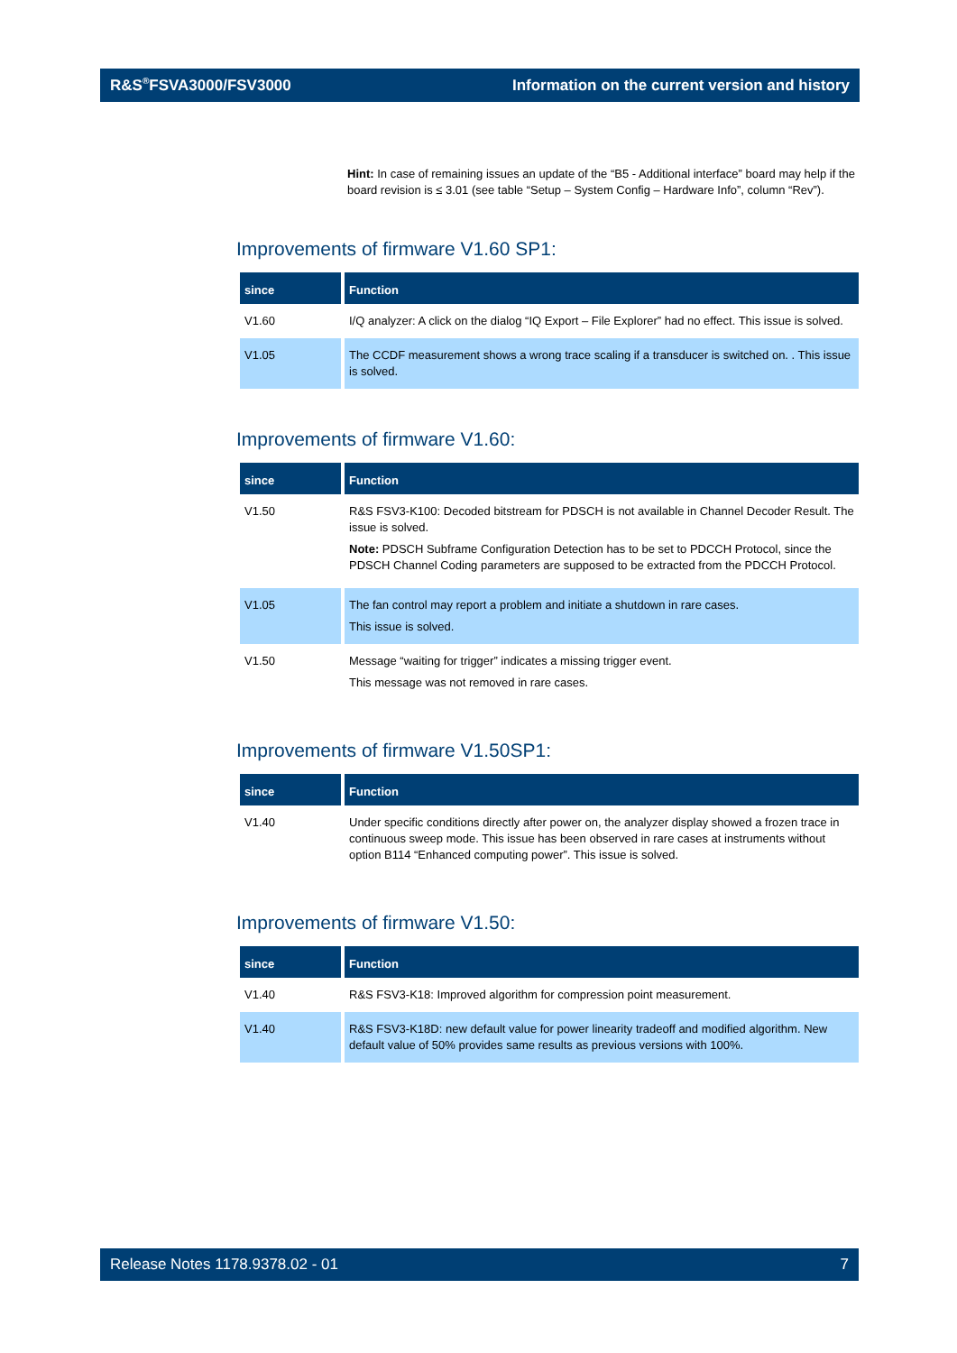R&S<sup>®</sup>FSVA3000/FSV3000 Information on the current version and history
Hint: In case of remaining issues an update of the “B5 - Additional interface” board may help if the board revision is ≤ 3.01 (see table “Setup – System Config – Hardware Info”, column “Rev”).
Improvements of firmware V1.60 SP1:
| since | Function |
| --- | --- |
| V1.60 | I/Q analyzer: A click on the dialog “IQ Export – File Explorer” had no effect. This issue is solved. |
| V1.05 | The CCDF measurement shows a wrong trace scaling if a transducer is switched on. . This issue is solved. |
Improvements of firmware V1.60:
| since | Function |
| --- | --- |
| V1.50 | R&S FSV3-K100: Decoded bitstream for PDSCH is not available in Channel Decoder Result. The issue is solved. Note: PDSCH Subframe Configuration Detection has to be set to PDCCH Protocol, since the PDSCH Channel Coding parameters are supposed to be extracted from the PDCCH Protocol. |
| V1.05 | The fan control may report a problem and initiate a shutdown in rare cases. This issue is solved. |
| V1.50 | Message “waiting for trigger” indicates a missing trigger event. This message was not removed in rare cases. |
Improvements of firmware V1.50SP1:
| since | Function |
| --- | --- |
| V1.40 | Under specific conditions directly after power on, the analyzer display showed a frozen trace in continuous sweep mode. This issue has been observed in rare cases at instruments without option B114 “Enhanced computing power”. This issue is solved. |
Improvements of firmware V1.50:
| since | Function |
| --- | --- |
| V1.40 | R&S FSV3-K18: Improved algorithm for compression point measurement. |
| V1.40 | R&S FSV3-K18D: new default value for power linearity tradeoff and modified algorithm. New default value of 50% provides same results as previous versions with 100%. |
Release Notes 1178.9378.02 - 01 7